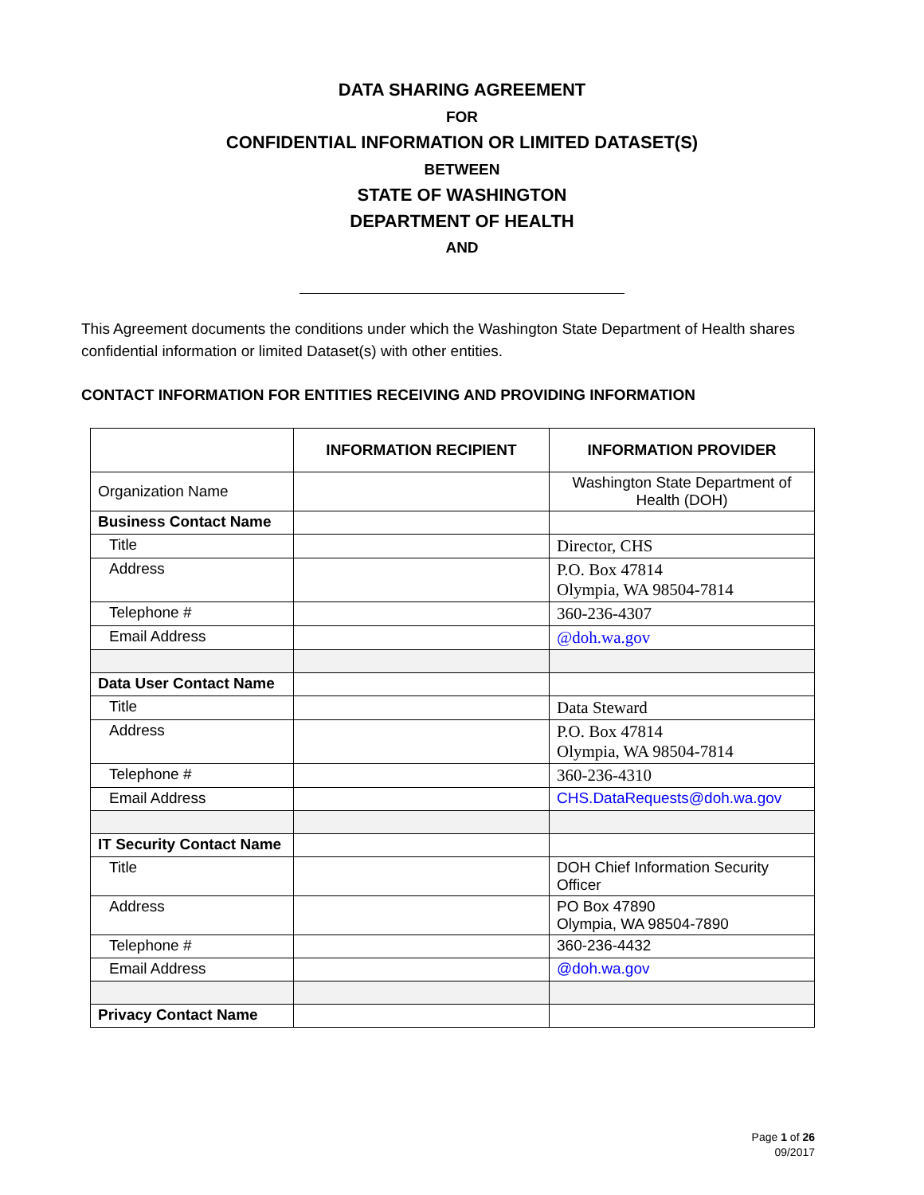DATA SHARING AGREEMENT
FOR
CONFIDENTIAL INFORMATION OR LIMITED DATASET(S)
BETWEEN
STATE OF WASHINGTON
DEPARTMENT OF HEALTH
AND
This Agreement documents the conditions under which the Washington State Department of Health shares confidential information or limited Dataset(s) with other entities.
CONTACT INFORMATION FOR ENTITIES RECEIVING AND PROVIDING INFORMATION
| | INFORMATION RECIPIENT | INFORMATION PROVIDER |
| --- | --- | --- |
| Organization Name | | Washington State Department of Health (DOH) |
| Business Contact Name | | |
| Title | | Director, CHS |
| Address | | P.O. Box 47814 Olympia, WA 98504-7814 |
| Telephone # | | 360-236-4307 |
| Email Address | | @doh.wa.gov |
| Data User Contact Name | | |
| Title | | Data Steward |
| Address | | P.O. Box 47814 Olympia, WA 98504-7814 |
| Telephone # | | 360-236-4310 |
| Email Address | | CHS.DataRequests@doh.wa.gov |
| IT Security Contact Name | | |
| Title | | DOH Chief Information Security Officer |
| Address | | PO Box 47890 Olympia, WA 98504-7890 |
| Telephone # | | 360-236-4432 |
| Email Address | | @doh.wa.gov |
| Privacy Contact Name | | |
Page 1 of 26
09/2017